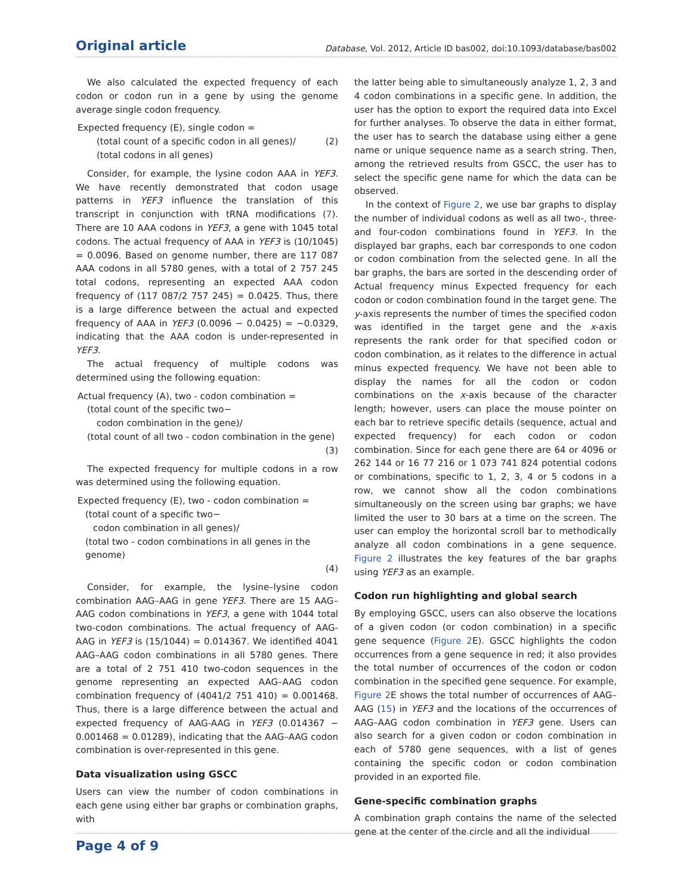Original article Database, Vol. 2012, Article ID bas002, doi:10.1093/database/bas002
We also calculated the expected frequency of each codon or codon run in a gene by using the genome average single codon frequency.
Expected frequency (E), single codon =
(total count of a specific codon in all genes)/ (2)
(total codons in all genes)
Consider, for example, the lysine codon AAA in YEF3. We have recently demonstrated that codon usage patterns in YEF3 influence the translation of this transcript in conjunction with tRNA modifications (7). There are 10 AAA codons in YEF3, a gene with 1045 total codons. The actual frequency of AAA in YEF3 is (10/1045) = 0.0096. Based on genome number, there are 117 087 AAA codons in all 5780 genes, with a total of 2 757 245 total codons, representing an expected AAA codon frequency of (117 087/2 757 245) = 0.0425. Thus, there is a large difference between the actual and expected frequency of AAA in YEF3 (0.0096 − 0.0425) = −0.0329, indicating that the AAA codon is under-represented in YEF3.
The actual frequency of multiple codons was determined using the following equation:
Actual frequency (A), two - codon combination =
(total count of the specific two−
codon combination in the gene)/
(total count of all two - codon combination in the gene)
(3)
The expected frequency for multiple codons in a row was determined using the following equation.
Expected frequency (E), two - codon combination =
(total count of a specific two−
codon combination in all genes)/
(total two - codon combinations in all genes in the genome)
(4)
Consider, for example, the lysine–lysine codon combination AAG–AAG in gene YEF3. There are 15 AAG–AAG codon combinations in YEF3, a gene with 1044 total two-codon combinations. The actual frequency of AAG-AAG in YEF3 is (15/1044) = 0.014367. We identified 4041 AAG–AAG codon combinations in all 5780 genes. There are a total of 2 751 410 two-codon sequences in the genome representing an expected AAG–AAG codon combination frequency of (4041/2 751 410) = 0.001468. Thus, there is a large difference between the actual and expected frequency of AAG-AAG in YEF3 (0.014367 − 0.001468 = 0.01289), indicating that the AAG–AAG codon combination is over-represented in this gene.
Data visualization using GSCC
Users can view the number of codon combinations in each gene using either bar graphs or combination graphs, with
the latter being able to simultaneously analyze 1, 2, 3 and 4 codon combinations in a specific gene. In addition, the user has the option to export the required data into Excel for further analyses. To observe the data in either format, the user has to search the database using either a gene name or unique sequence name as a search string. Then, among the retrieved results from GSCC, the user has to select the specific gene name for which the data can be observed.
In the context of Figure 2, we use bar graphs to display the number of individual codons as well as all two-, three- and four-codon combinations found in YEF3. In the displayed bar graphs, each bar corresponds to one codon or codon combination from the selected gene. In all the bar graphs, the bars are sorted in the descending order of Actual frequency minus Expected frequency for each codon or codon combination found in the target gene. The y-axis represents the number of times the specified codon was identified in the target gene and the x-axis represents the rank order for that specified codon or codon combination, as it relates to the difference in actual minus expected frequency. We have not been able to display the names for all the codon or codon combinations on the x-axis because of the character length; however, users can place the mouse pointer on each bar to retrieve specific details (sequence, actual and expected frequency) for each codon or codon combination. Since for each gene there are 64 or 4096 or 262 144 or 16 77 216 or 1 073 741 824 potential codons or combinations, specific to 1, 2, 3, 4 or 5 codons in a row, we cannot show all the codon combinations simultaneously on the screen using bar graphs; we have limited the user to 30 bars at a time on the screen. The user can employ the horizontal scroll bar to methodically analyze all codon combinations in a gene sequence. Figure 2 illustrates the key features of the bar graphs using YEF3 as an example.
Codon run highlighting and global search
By employing GSCC, users can also observe the locations of a given codon (or codon combination) in a specific gene sequence (Figure 2 E). GSCC highlights the codon occurrences from a gene sequence in red; it also provides the total number of occurrences of the codon or codon combination in the specified gene sequence. For example, Figure 2 E shows the total number of occurrences of AAG–AAG (15) in YEF3 and the locations of the occurrences of AAG–AAG codon combination in YEF3 gene. Users can also search for a given codon or codon combination in each of 5780 gene sequences, with a list of genes containing the specific codon or codon combination provided in an exported file.
Gene-specific combination graphs
A combination graph contains the name of the selected gene at the center of the circle and all the individual
Page 4 of 9